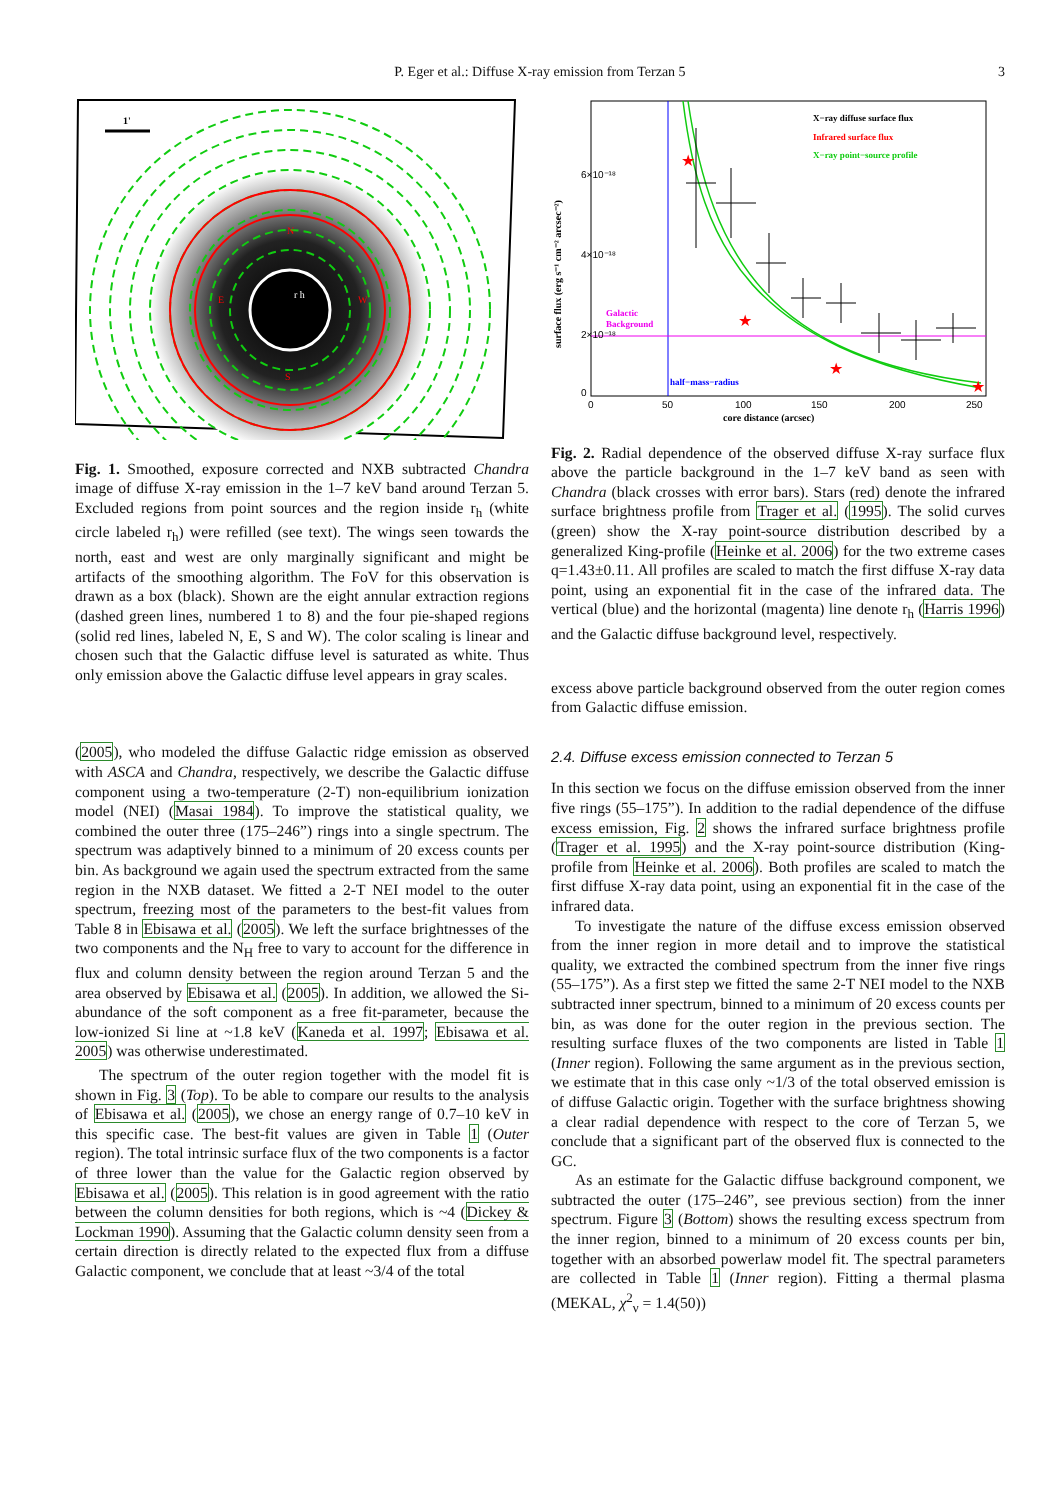P. Eger et al.: Diffuse X-ray emission from Terzan 5
3
1'
r h
N
E
W
S
Fig. 1. Smoothed, exposure corrected and NXB subtracted Chandra image of diffuse X-ray emission in the 1–7 keV band around Terzan 5. Excluded regions from point sources and the region inside r<sub>h</sub> (white circle labeled r<sub>h</sub>) were refilled (see text). The wings seen towards the north, east and west are only marginally significant and might be artifacts of the smoothing algorithm. The FoV for this observation is drawn as a box (black). Shown are the eight annular extraction regions (dashed green lines, numbered 1 to 8) and the four pie-shaped regions (solid red lines, labeled N, E, S and W). The color scaling is linear and chosen such that the Galactic diffuse level is saturated as white. Thus only emission above the Galactic diffuse level appears in gray scales.
(2005), who modeled the diffuse Galactic ridge emission as observed with ASCA and Chandra, respectively, we describe the Galactic diffuse component using a two-temperature (2-T) non-equilibrium ionization model (NEI) (Masai 1984). To improve the statistical quality, we combined the outer three (175–246”) rings into a single spectrum. The spectrum was adaptively binned to a minimum of 20 excess counts per bin. As background we again used the spectrum extracted from the same region in the NXB dataset. We fitted a 2-T NEI model to the outer spectrum, freezing most of the parameters to the best-fit values from Table 8 in Ebisawa et al. (2005). We left the surface brightnesses of the two components and the N<sub>H</sub> free to vary to account for the difference in flux and column density between the region around Terzan 5 and the area observed by Ebisawa et al. (2005). In addition, we allowed the Si-abundance of the soft component as a free fit-parameter, because the low-ionized Si line at ~1.8 keV (Kaneda et al. 1997; Ebisawa et al. 2005) was otherwise underestimated.
The spectrum of the outer region together with the model fit is shown in Fig. 3 (Top). To be able to compare our results to the analysis of Ebisawa et al. (2005), we chose an energy range of 0.7–10 keV in this specific case. The best-fit values are given in Table 1 (Outer region). The total intrinsic surface flux of the two components is a factor of three lower than the value for the Galactic region observed by Ebisawa et al. (2005). This relation is in good agreement with the ratio between the column densities for both regions, which is ~4 (Dickey & Lockman 1990). Assuming that the Galactic column density seen from a certain direction is directly related to the expected flux from a diffuse Galactic component, we conclude that at least ~3/4 of the total
★
★
★
★
X−ray diffuse surface flux
Infrared surface flux
X−ray point−source profile
Galactic
Background
half−mass−radius
0
50
100
150
200
250
0
2×10⁻¹⁸
4×10⁻¹⁸
6×10⁻¹⁸
core distance (arcsec)
surface flux (erg s⁻¹ cm⁻² arcsec⁻²)
Fig. 2. Radial dependence of the observed diffuse X-ray surface flux above the particle background in the 1–7 keV band as seen with Chandra (black crosses with error bars). Stars (red) denote the infrared surface brightness profile from Trager et al. (1995). The solid curves (green) show the X-ray point-source distribution described by a generalized King-profile (Heinke et al. 2006) for the two extreme cases q=1.43±0.11. All profiles are scaled to match the first diffuse X-ray data point, using an exponential fit in the case of the infrared data. The vertical (blue) and the horizontal (magenta) line denote r<sub>h</sub> (Harris 1996) and the Galactic diffuse background level, respectively.
excess above particle background observed from the outer region comes from Galactic diffuse emission.
2.4. Diffuse excess emission connected to Terzan 5
In this section we focus on the diffuse emission observed from the inner five rings (55–175”). In addition to the radial dependence of the diffuse excess emission, Fig. 2 shows the infrared surface brightness profile (Trager et al. 1995) and the X-ray point-source distribution (King-profile from Heinke et al. 2006). Both profiles are scaled to match the first diffuse X-ray data point, using an exponential fit in the case of the infrared data.
To investigate the nature of the diffuse excess emission observed from the inner region in more detail and to improve the statistical quality, we extracted the combined spectrum from the inner five rings (55–175”). As a first step we fitted the same 2-T NEI model to the NXB subtracted inner spectrum, binned to a minimum of 20 excess counts per bin, as was done for the outer region in the previous section. The resulting surface fluxes of the two components are listed in Table 1 (Inner region). Following the same argument as in the previous section, we estimate that in this case only ~1/3 of the total observed emission is of diffuse Galactic origin. Together with the surface brightness showing a clear radial dependence with respect to the core of Terzan 5, we conclude that a significant part of the observed flux is connected to the GC.
As an estimate for the Galactic diffuse background component, we subtracted the outer (175–246”, see previous section) from the inner spectrum. Figure 3 (Bottom) shows the resulting excess spectrum from the inner region, binned to a minimum of 20 excess counts per bin, together with an absorbed powerlaw model fit. The spectral parameters are collected in Table 1 (Inner region). Fitting a thermal plasma (MEKAL, χ<sup>2</sup><sub>ν</sub> = 1.4(50))